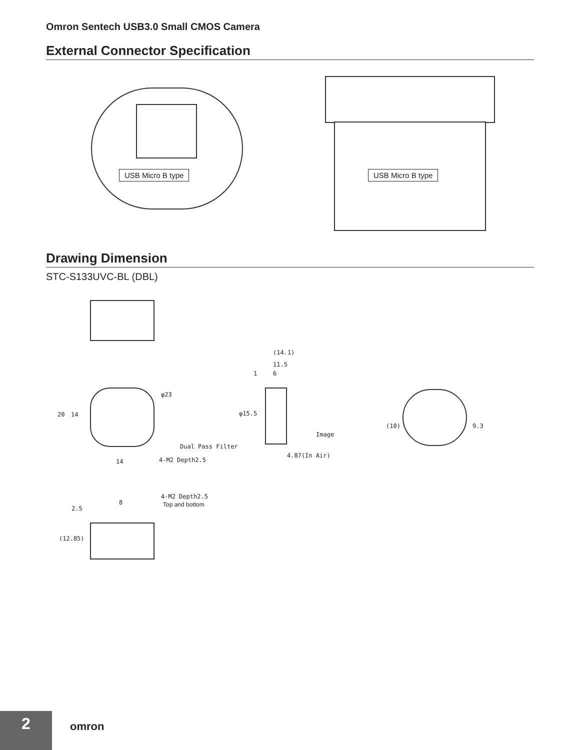Omron Sentech USB3.0 Small CMOS Camera
External Connector Specification
USB Micro B type USB Micro B type
Drawing Dimension
STC-S133UVC-BL (DBL)
φ23
20 14
14 4-M2 Depth2.5
(14.1)
11.5
1 6
φ15.5
Image
Dual Pass Filter
4.87(In Air)
(10) 9.3
4-M2 Depth2.5
Top and bottom
8
2.5
(12.85)
2 omron